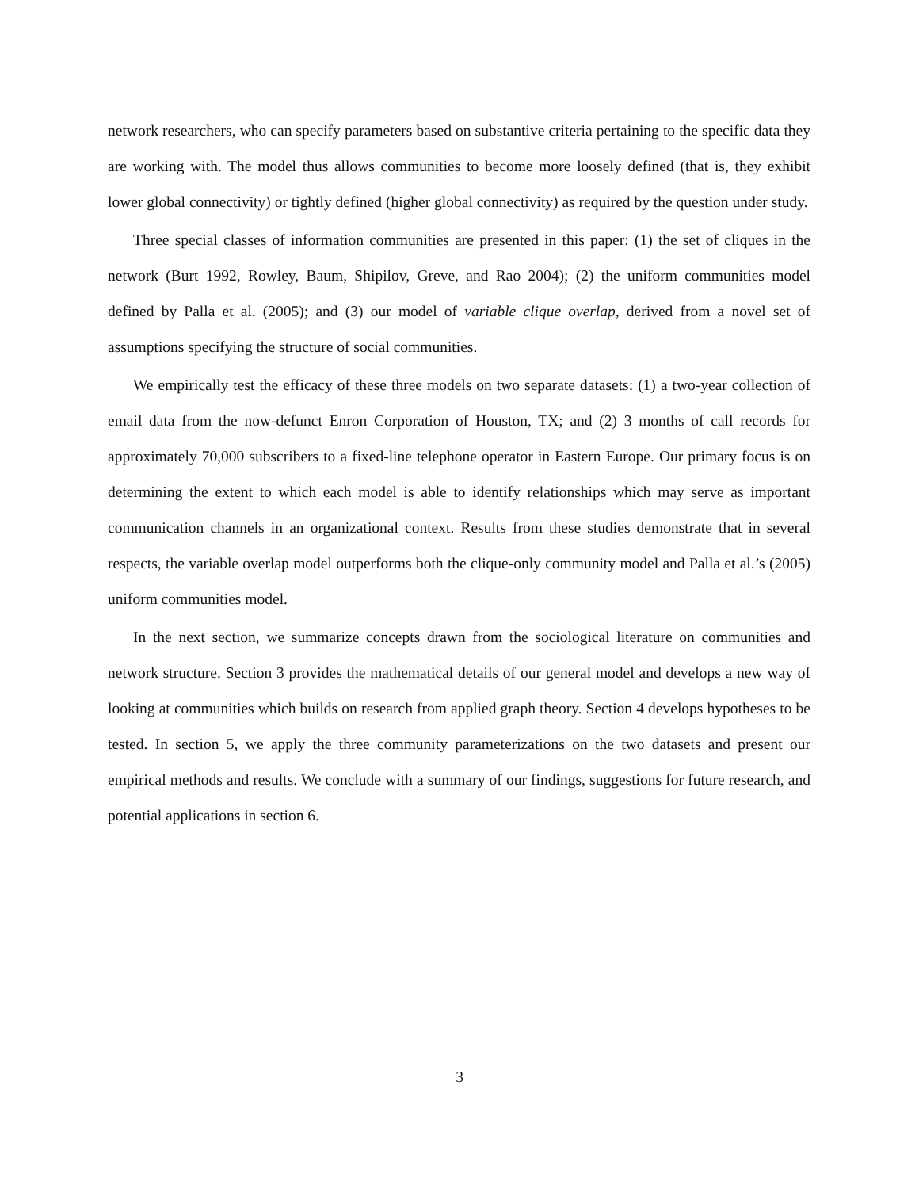network researchers, who can specify parameters based on substantive criteria pertaining to the specific data they are working with. The model thus allows communities to become more loosely defined (that is, they exhibit lower global connectivity) or tightly defined (higher global connectivity) as required by the question under study.
Three special classes of information communities are presented in this paper: (1) the set of cliques in the network (Burt 1992, Rowley, Baum, Shipilov, Greve, and Rao 2004); (2) the uniform communities model defined by Palla et al. (2005); and (3) our model of variable clique overlap, derived from a novel set of assumptions specifying the structure of social communities.
We empirically test the efficacy of these three models on two separate datasets: (1) a two-year collection of email data from the now-defunct Enron Corporation of Houston, TX; and (2) 3 months of call records for approximately 70,000 subscribers to a fixed-line telephone operator in Eastern Europe. Our primary focus is on determining the extent to which each model is able to identify relationships which may serve as important communication channels in an organizational context. Results from these studies demonstrate that in several respects, the variable overlap model outperforms both the clique-only community model and Palla et al.’s (2005) uniform communities model.
In the next section, we summarize concepts drawn from the sociological literature on communities and network structure. Section 3 provides the mathematical details of our general model and develops a new way of looking at communities which builds on research from applied graph theory. Section 4 develops hypotheses to be tested. In section 5, we apply the three community parameterizations on the two datasets and present our empirical methods and results. We conclude with a summary of our findings, suggestions for future research, and potential applications in section 6.
3